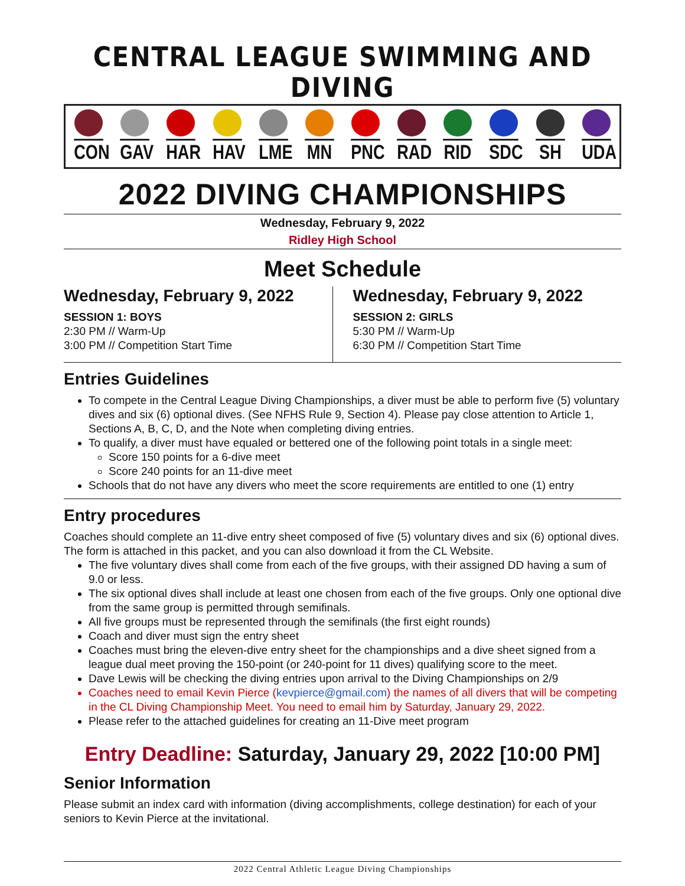CENTRAL LEAGUE SWIMMING AND DIVING
CON GAV HAR HAV LME MN PNC RAD RID SDC SH UDA
2022 DIVING CHAMPIONSHIPS
Wednesday, February 9, 2022
Ridley High School
Meet Schedule
Wednesday, February 9, 2022
SESSION 1: BOYS
2:30 PM // Warm-Up
3:00 PM // Competition Start Time
Wednesday, February 9, 2022
SESSION 2: GIRLS
5:30 PM // Warm-Up
6:30 PM // Competition Start Time
Entries Guidelines
To compete in the Central League Diving Championships, a diver must be able to perform five (5) voluntary dives and six (6) optional dives. (See NFHS Rule 9, Section 4). Please pay close attention to Article 1, Sections A, B, C, D, and the Note when completing diving entries.
To qualify, a diver must have equaled or bettered one of the following point totals in a single meet:
Score 150 points for a 6-dive meet
Score 240 points for an 11-dive meet
Schools that do not have any divers who meet the score requirements are entitled to one (1) entry
Entry procedures
Coaches should complete an 11-dive entry sheet composed of five (5) voluntary dives and six (6) optional dives. The form is attached in this packet, and you can also download it from the CL Website.
The five voluntary dives shall come from each of the five groups, with their assigned DD having a sum of 9.0 or less.
The six optional dives shall include at least one chosen from each of the five groups. Only one optional dive from the same group is permitted through semifinals.
All five groups must be represented through the semifinals (the first eight rounds)
Coach and diver must sign the entry sheet
Coaches must bring the eleven-dive entry sheet for the championships and a dive sheet signed from a league dual meet proving the 150-point (or 240-point for 11 dives) qualifying score to the meet.
Dave Lewis will be checking the diving entries upon arrival to the Diving Championships on 2/9
Coaches need to email Kevin Pierce (kevpierce@gmail.com) the names of all divers that will be competing in the CL Diving Championship Meet. You need to email him by Saturday, January 29, 2022.
Please refer to the attached guidelines for creating an 11-Dive meet program
Entry Deadline: Saturday, January 29, 2022 [10:00 PM]
Senior Information
Please submit an index card with information (diving accomplishments, college destination) for each of your seniors to Kevin Pierce at the invitational.
2022 Central Athletic League Diving Championships